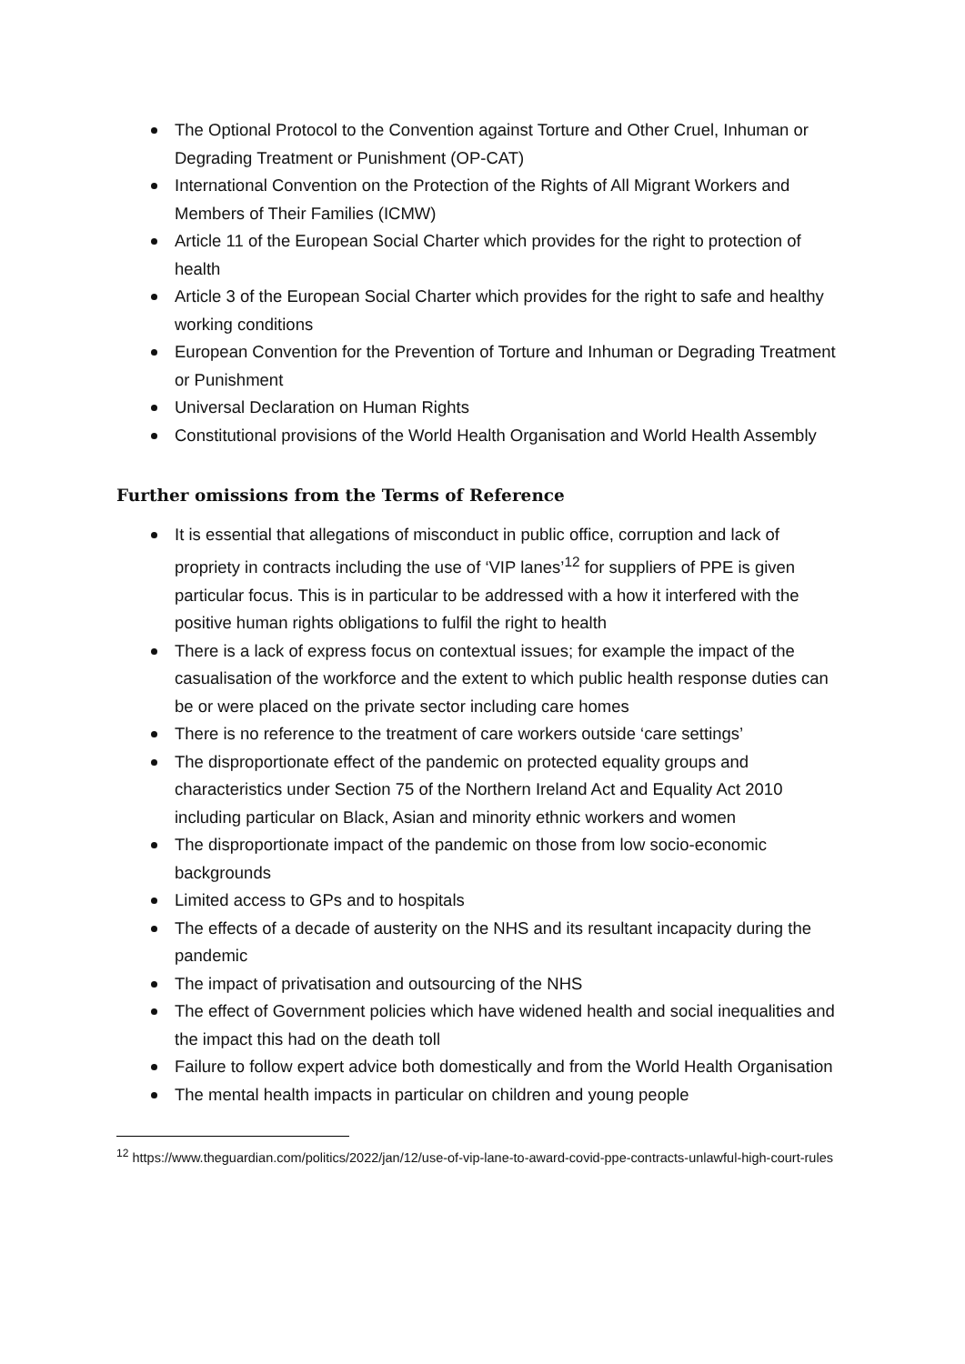The Optional Protocol to the Convention against Torture and Other Cruel, Inhuman or Degrading Treatment or Punishment (OP-CAT)
International Convention on the Protection of the Rights of All Migrant Workers and Members of Their Families (ICMW)
Article 11 of the European Social Charter which provides for the right to protection of health
Article 3 of the European Social Charter which provides for the right to safe and healthy working conditions
European Convention for the Prevention of Torture and Inhuman or Degrading Treatment or Punishment
Universal Declaration on Human Rights
Constitutional provisions of the World Health Organisation and World Health Assembly
Further omissions from the Terms of Reference
It is essential that allegations of misconduct in public office, corruption and lack of propriety in contracts including the use of ‘VIP lanes’<sup>12</sup> for suppliers of PPE is given particular focus. This is in particular to be addressed with a how it interfered with the positive human rights obligations to fulfil the right to health
There is a lack of express focus on contextual issues; for example the impact of the casualisation of the workforce and the extent to which public health response duties can be or were placed on the private sector including care homes
There is no reference to the treatment of care workers outside ‘care settings’
The disproportionate effect of the pandemic on protected equality groups and characteristics under Section 75 of the Northern Ireland Act and Equality Act 2010 including particular on Black, Asian and minority ethnic workers and women
The disproportionate impact of the pandemic on those from low socio-economic backgrounds
Limited access to GPs and to hospitals
The effects of a decade of austerity on the NHS and its resultant incapacity during the pandemic
The impact of privatisation and outsourcing of the NHS
The effect of Government policies which have widened health and social inequalities and the impact this had on the death toll
Failure to follow expert advice both domestically and from the World Health Organisation
The mental health impacts in particular on children and young people
<sup>12</sup> https://www.theguardian.com/politics/2022/jan/12/use-of-vip-lane-to-award-covid-ppe-contracts-unlawful-high-court-rules